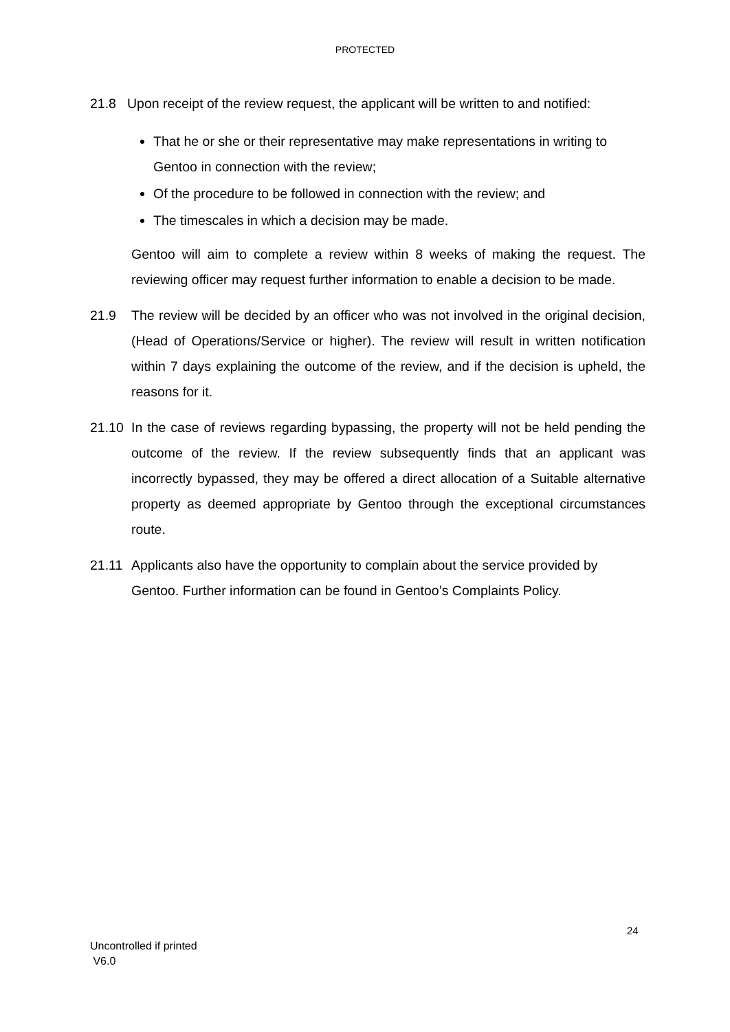PROTECTED
21.8 Upon receipt of the review request, the applicant will be written to and notified:
That he or she or their representative may make representations in writing to Gentoo in connection with the review;
Of the procedure to be followed in connection with the review; and
The timescales in which a decision may be made.
Gentoo will aim to complete a review within 8 weeks of making the request. The reviewing officer may request further information to enable a decision to be made.
21.9 The review will be decided by an officer who was not involved in the original decision, (Head of Operations/Service or higher). The review will result in written notification within 7 days explaining the outcome of the review, and if the decision is upheld, the reasons for it.
21.10 In the case of reviews regarding bypassing, the property will not be held pending the outcome of the review. If the review subsequently finds that an applicant was incorrectly bypassed, they may be offered a direct allocation of a Suitable alternative property as deemed appropriate by Gentoo through the exceptional circumstances route.
21.11 Applicants also have the opportunity to complain about the service provided by Gentoo. Further information can be found in Gentoo’s Complaints Policy.
24
Uncontrolled if printed
V6.0